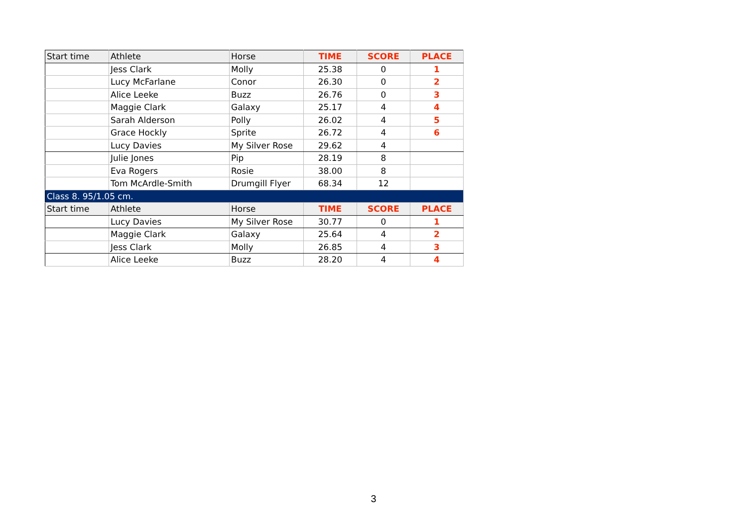| Start time | Athlete | Horse | TIME | SCORE | PLACE |
| --- | --- | --- | --- | --- | --- |
| | Jess Clark | Molly | 25.38 | 0 | 1 |
| | Lucy McFarlane | Conor | 26.30 | 0 | 2 |
| | Alice Leeke | Buzz | 26.76 | 0 | 3 |
| | Maggie Clark | Galaxy | 25.17 | 4 | 4 |
| | Sarah Alderson | Polly | 26.02 | 4 | 5 |
| | Grace Hockly | Sprite | 26.72 | 4 | 6 |
| | Lucy Davies | My Silver Rose | 29.62 | 4 | |
| | Julie Jones | Pip | 28.19 | 8 | |
| | Eva Rogers | Rosie | 38.00 | 8 | |
| | Tom McArdle-Smith | Drumgill Flyer | 68.34 | 12 | |
| Class 8. 95/1.05 cm. | | | | | |
| Start time | Athlete | Horse | TIME | SCORE | PLACE |
| | Lucy Davies | My Silver Rose | 30.77 | 0 | 1 |
| | Maggie Clark | Galaxy | 25.64 | 4 | 2 |
| | Jess Clark | Molly | 26.85 | 4 | 3 |
| | Alice Leeke | Buzz | 28.20 | 4 | 4 |
3